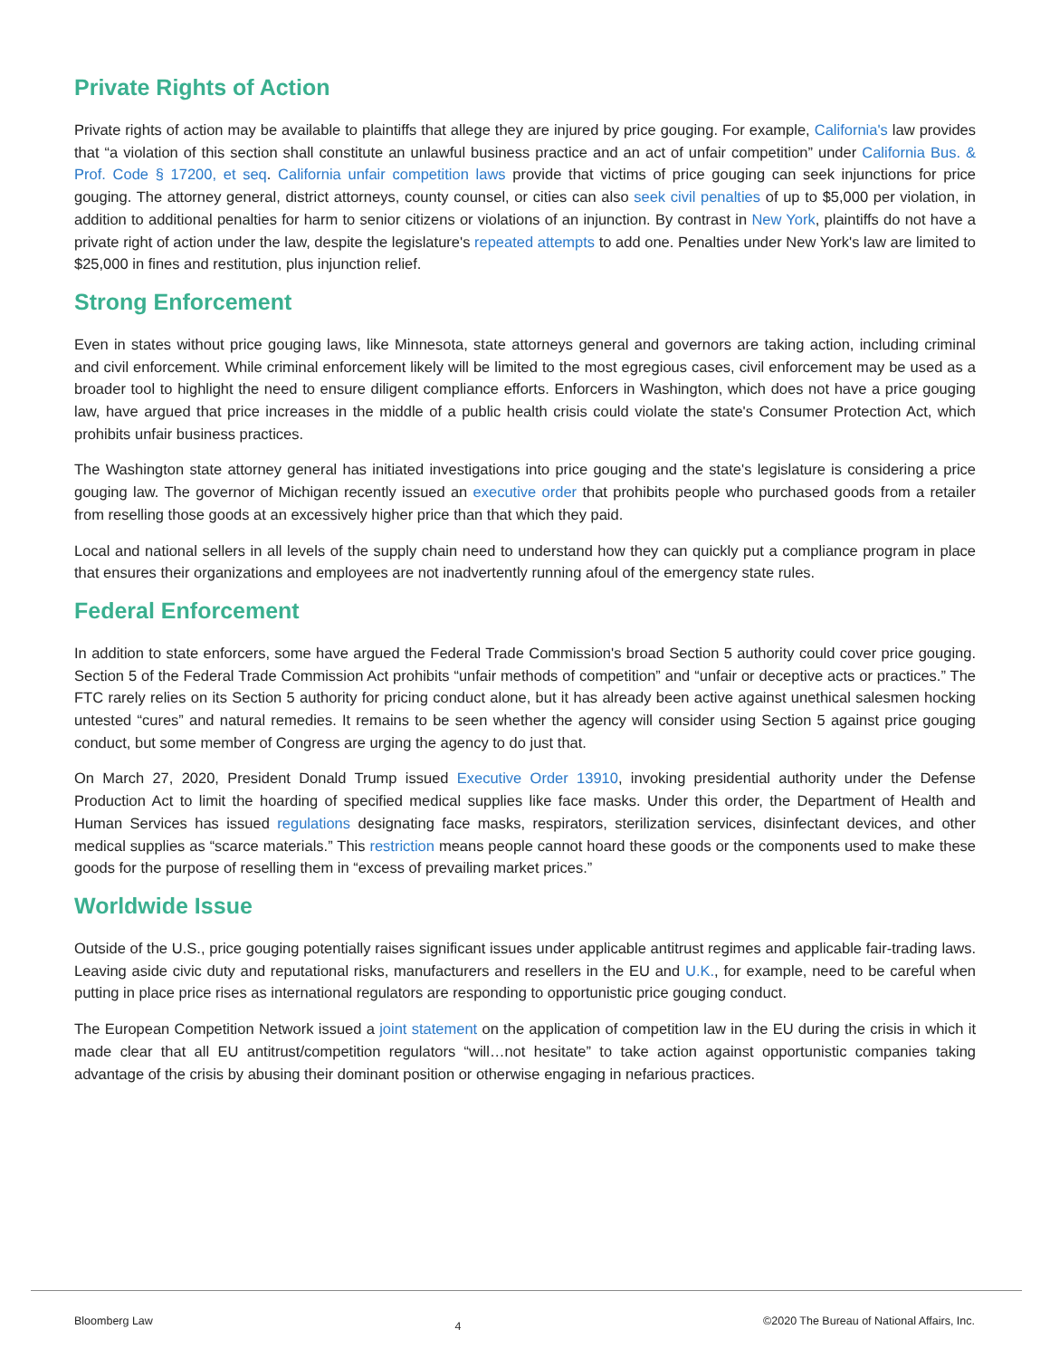Private Rights of Action
Private rights of action may be available to plaintiffs that allege they are injured by price gouging. For example, California's law provides that “a violation of this section shall constitute an unlawful business practice and an act of unfair competition” under California Bus. & Prof. Code § 17200, et seq. California unfair competition laws provide that victims of price gouging can seek injunctions for price gouging. The attorney general, district attorneys, county counsel, or cities can also seek civil penalties of up to $5,000 per violation, in addition to additional penalties for harm to senior citizens or violations of an injunction. By contrast in New York, plaintiffs do not have a private right of action under the law, despite the legislature's repeated attempts to add one. Penalties under New York's law are limited to $25,000 in fines and restitution, plus injunction relief.
Strong Enforcement
Even in states without price gouging laws, like Minnesota, state attorneys general and governors are taking action, including criminal and civil enforcement. While criminal enforcement likely will be limited to the most egregious cases, civil enforcement may be used as a broader tool to highlight the need to ensure diligent compliance efforts. Enforcers in Washington, which does not have a price gouging law, have argued that price increases in the middle of a public health crisis could violate the state's Consumer Protection Act, which prohibits unfair business practices.
The Washington state attorney general has initiated investigations into price gouging and the state's legislature is considering a price gouging law. The governor of Michigan recently issued an executive order that prohibits people who purchased goods from a retailer from reselling those goods at an excessively higher price than that which they paid.
Local and national sellers in all levels of the supply chain need to understand how they can quickly put a compliance program in place that ensures their organizations and employees are not inadvertently running afoul of the emergency state rules.
Federal Enforcement
In addition to state enforcers, some have argued the Federal Trade Commission's broad Section 5 authority could cover price gouging. Section 5 of the Federal Trade Commission Act prohibits “unfair methods of competition” and “unfair or deceptive acts or practices.” The FTC rarely relies on its Section 5 authority for pricing conduct alone, but it has already been active against unethical salesmen hocking untested “cures” and natural remedies. It remains to be seen whether the agency will consider using Section 5 against price gouging conduct, but some member of Congress are urging the agency to do just that.
On March 27, 2020, President Donald Trump issued Executive Order 13910, invoking presidential authority under the Defense Production Act to limit the hoarding of specified medical supplies like face masks. Under this order, the Department of Health and Human Services has issued regulations designating face masks, respirators, sterilization services, disinfectant devices, and other medical supplies as “scarce materials.” This restriction means people cannot hoard these goods or the components used to make these goods for the purpose of reselling them in “excess of prevailing market prices.”
Worldwide Issue
Outside of the U.S., price gouging potentially raises significant issues under applicable antitrust regimes and applicable fair-trading laws. Leaving aside civic duty and reputational risks, manufacturers and resellers in the EU and U.K., for example, need to be careful when putting in place price rises as international regulators are responding to opportunistic price gouging conduct.
The European Competition Network issued a joint statement on the application of competition law in the EU during the crisis in which it made clear that all EU antitrust/competition regulators “will…not hesitate” to take action against opportunistic companies taking advantage of the crisis by abusing their dominant position or otherwise engaging in nefarious practices.
Bloomberg Law 4 ©2020 The Bureau of National Affairs, Inc.